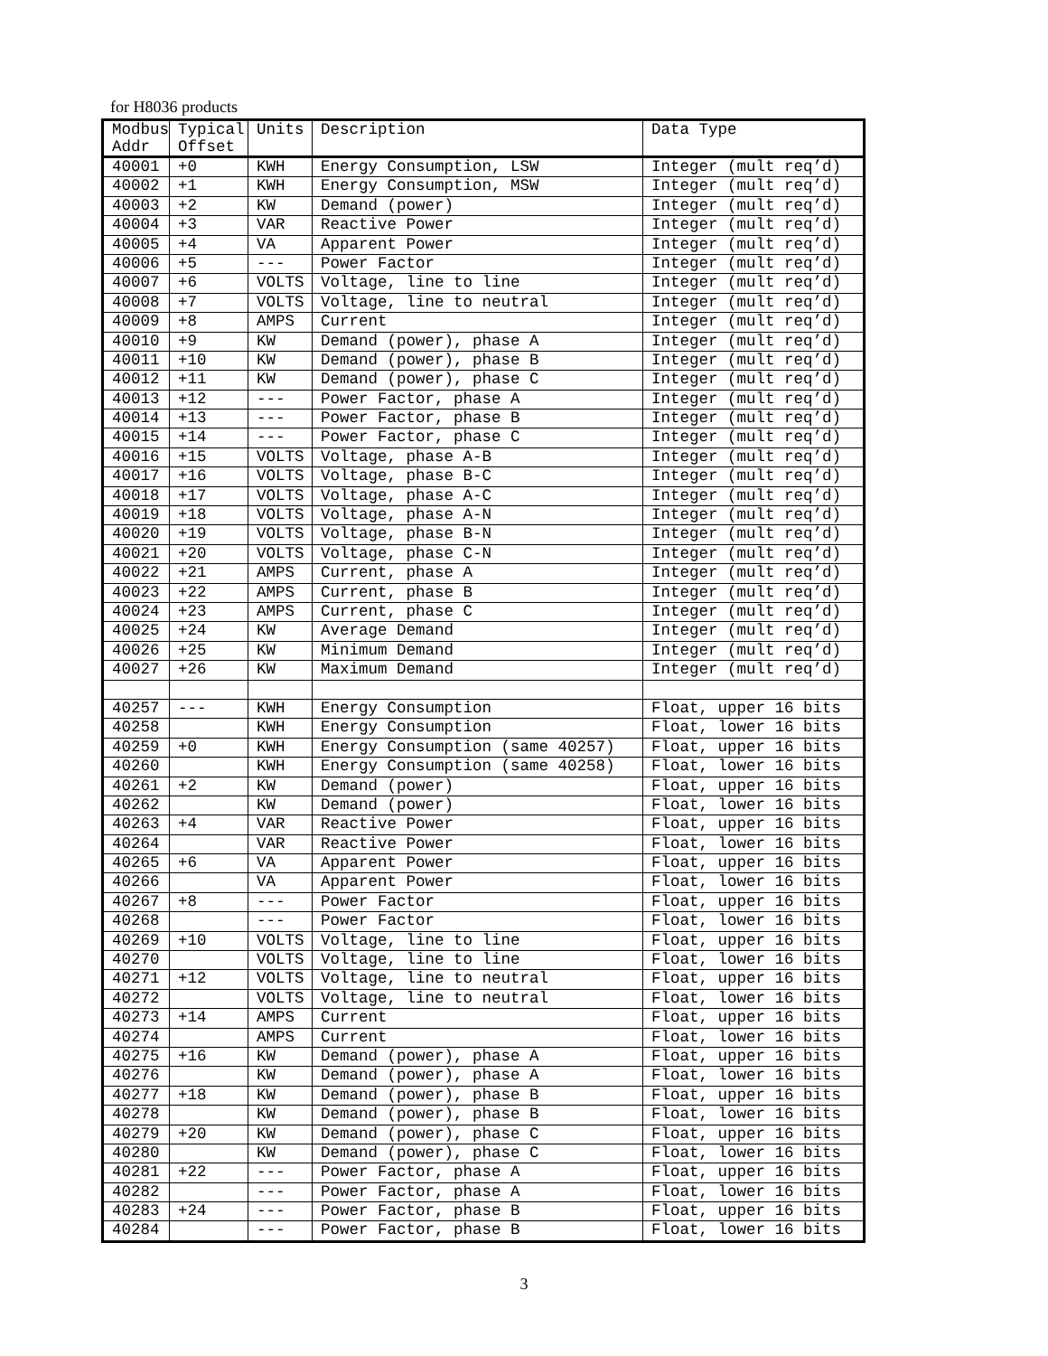for H8036 products
| Modbus Addr | Typical Offset | Units | Description | Data Type |
| --- | --- | --- | --- | --- |
| 40001 | +0 | KWH | Energy Consumption, LSW | Integer (mult req’d) |
| 40002 | +1 | KWH | Energy Consumption, MSW | Integer (mult req’d) |
| 40003 | +2 | KW | Demand (power) | Integer (mult req’d) |
| 40004 | +3 | VAR | Reactive Power | Integer (mult req’d) |
| 40005 | +4 | VA | Apparent Power | Integer (mult req’d) |
| 40006 | +5 | --- | Power Factor | Integer (mult req’d) |
| 40007 | +6 | VOLTS | Voltage, line to line | Integer (mult req’d) |
| 40008 | +7 | VOLTS | Voltage, line to neutral | Integer (mult req’d) |
| 40009 | +8 | AMPS | Current | Integer (mult req’d) |
| 40010 | +9 | KW | Demand (power), phase A | Integer (mult req’d) |
| 40011 | +10 | KW | Demand (power), phase B | Integer (mult req’d) |
| 40012 | +11 | KW | Demand (power), phase C | Integer (mult req’d) |
| 40013 | +12 | --- | Power Factor, phase A | Integer (mult req’d) |
| 40014 | +13 | --- | Power Factor, phase B | Integer (mult req’d) |
| 40015 | +14 | --- | Power Factor, phase C | Integer (mult req’d) |
| 40016 | +15 | VOLTS | Voltage, phase A-B | Integer (mult req’d) |
| 40017 | +16 | VOLTS | Voltage, phase B-C | Integer (mult req’d) |
| 40018 | +17 | VOLTS | Voltage, phase A-C | Integer (mult req’d) |
| 40019 | +18 | VOLTS | Voltage, phase A-N | Integer (mult req’d) |
| 40020 | +19 | VOLTS | Voltage, phase B-N | Integer (mult req’d) |
| 40021 | +20 | VOLTS | Voltage, phase C-N | Integer (mult req’d) |
| 40022 | +21 | AMPS | Current, phase A | Integer (mult req’d) |
| 40023 | +22 | AMPS | Current, phase B | Integer (mult req’d) |
| 40024 | +23 | AMPS | Current, phase C | Integer (mult req’d) |
| 40025 | +24 | KW | Average Demand | Integer (mult req’d) |
| 40026 | +25 | KW | Minimum Demand | Integer (mult req’d) |
| 40027 | +26 | KW | Maximum Demand | Integer (mult req’d) |
| 40257 | --- | KWH | Energy Consumption | Float, upper 16 bits |
| 40258 | | KWH | Energy Consumption | Float, lower 16 bits |
| 40259 | +0 | KWH | Energy Consumption (same 40257) | Float, upper 16 bits |
| 40260 | | KWH | Energy Consumption (same 40258) | Float, lower 16 bits |
| 40261 | +2 | KW | Demand (power) | Float, upper 16 bits |
| 40262 | | KW | Demand (power) | Float, lower 16 bits |
| 40263 | +4 | VAR | Reactive Power | Float, upper 16 bits |
| 40264 | | VAR | Reactive Power | Float, lower 16 bits |
| 40265 | +6 | VA | Apparent Power | Float, upper 16 bits |
| 40266 | | VA | Apparent Power | Float, lower 16 bits |
| 40267 | +8 | --- | Power Factor | Float, upper 16 bits |
| 40268 | | --- | Power Factor | Float, lower 16 bits |
| 40269 | +10 | VOLTS | Voltage, line to line | Float, upper 16 bits |
| 40270 | | VOLTS | Voltage, line to line | Float, lower 16 bits |
| 40271 | +12 | VOLTS | Voltage, line to neutral | Float, upper 16 bits |
| 40272 | | VOLTS | Voltage, line to neutral | Float, lower 16 bits |
| 40273 | +14 | AMPS | Current | Float, upper 16 bits |
| 40274 | | AMPS | Current | Float, lower 16 bits |
| 40275 | +16 | KW | Demand (power), phase A | Float, upper 16 bits |
| 40276 | | KW | Demand (power), phase A | Float, lower 16 bits |
| 40277 | +18 | KW | Demand (power), phase B | Float, upper 16 bits |
| 40278 | | KW | Demand (power), phase B | Float, lower 16 bits |
| 40279 | +20 | KW | Demand (power), phase C | Float, upper 16 bits |
| 40280 | | KW | Demand (power), phase C | Float, lower 16 bits |
| 40281 | +22 | --- | Power Factor, phase A | Float, upper 16 bits |
| 40282 | | --- | Power Factor, phase A | Float, lower 16 bits |
| 40283 | +24 | --- | Power Factor, phase B | Float, upper 16 bits |
| 40284 | | --- | Power Factor, phase B | Float, lower 16 bits |
3